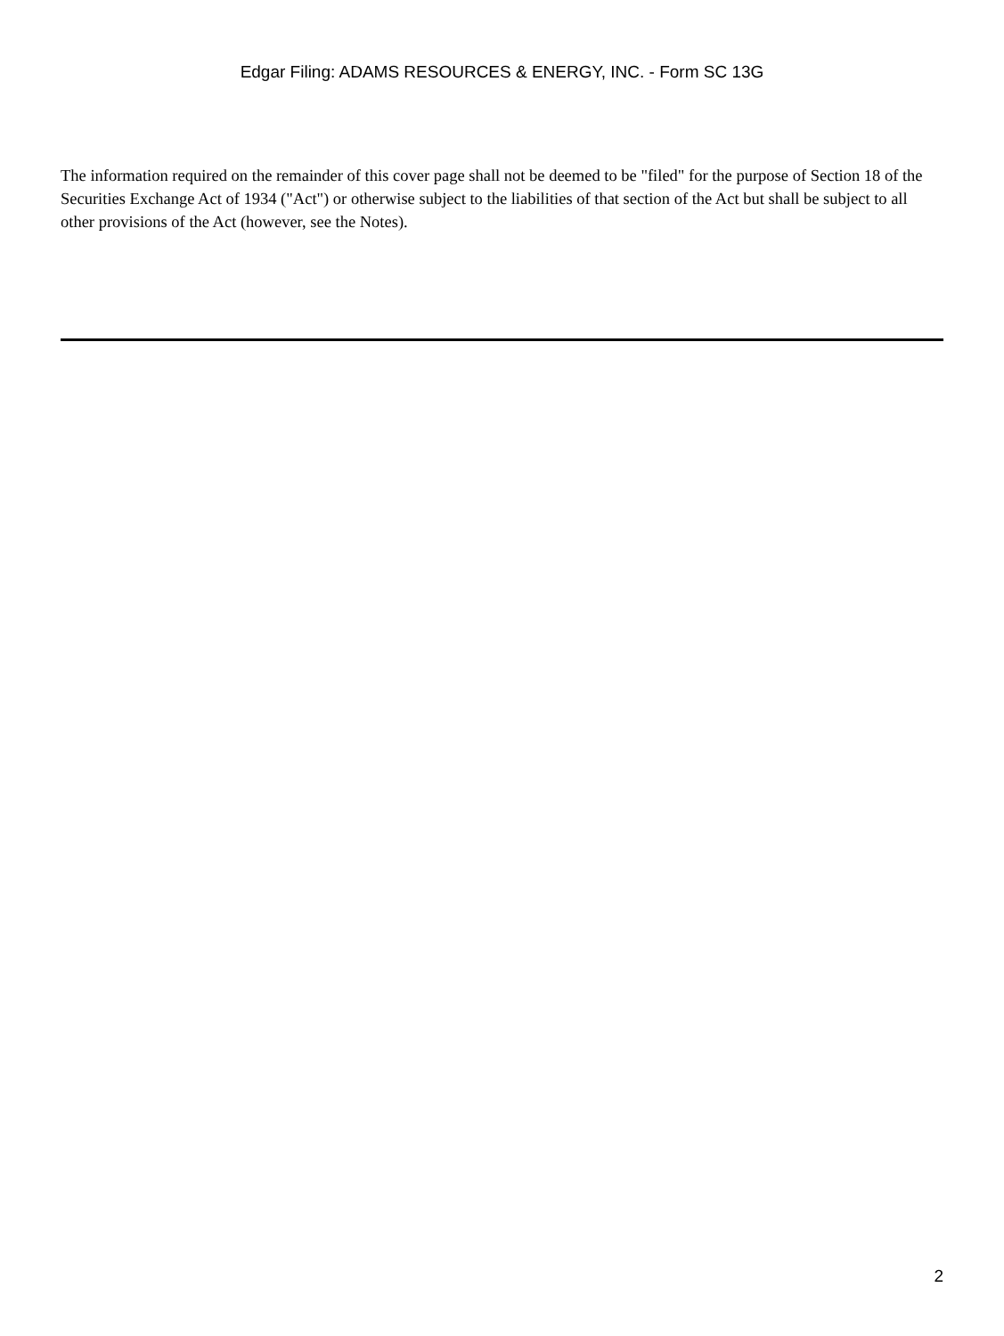Edgar Filing: ADAMS RESOURCES & ENERGY, INC. - Form SC 13G
The information required on the remainder of this cover page shall not be deemed to be "filed" for the purpose of Section 18 of the Securities Exchange Act of 1934 ("Act") or otherwise subject to the liabilities of that section of the Act but shall be subject to all other provisions of the Act (however, see the Notes).
2